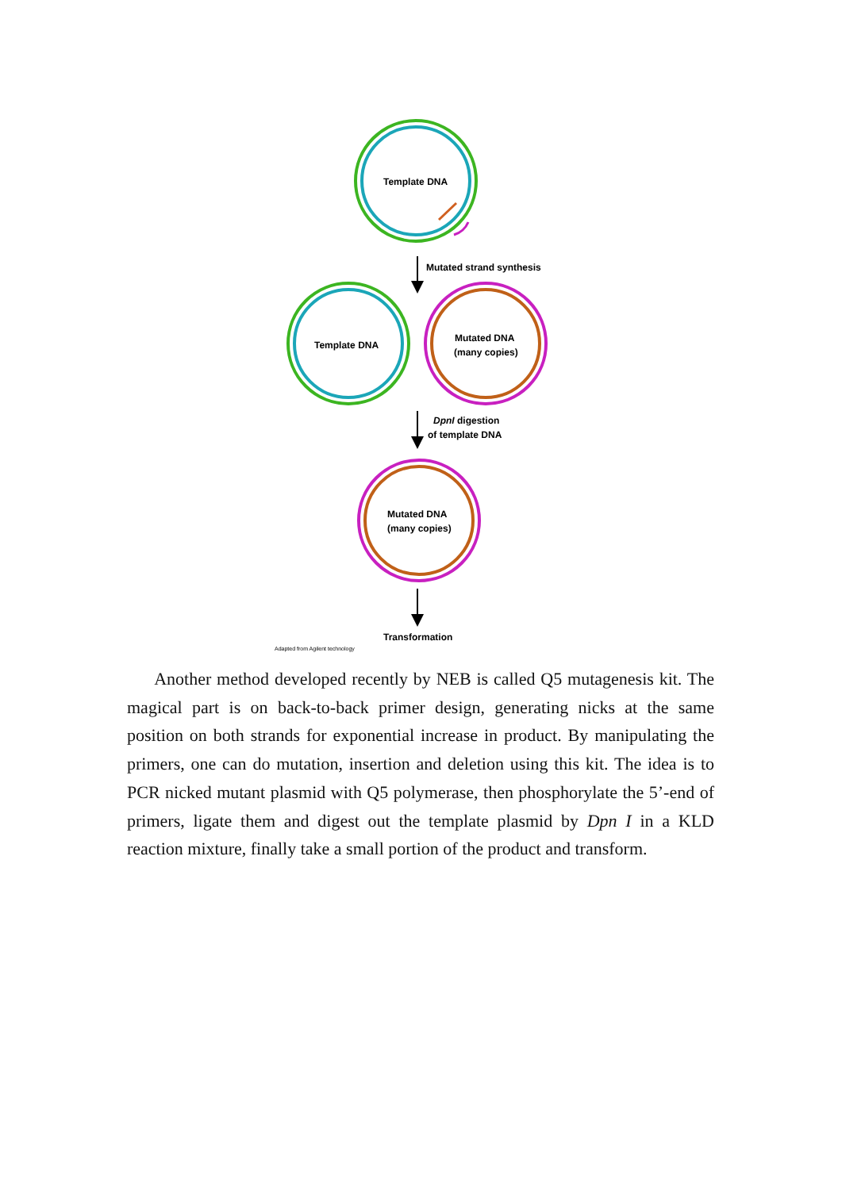Template DNA
Mutated strand synthesis
Template DNA
Mutated DNA
(many copies)
DpnI digestion
of template DNA
Mutated DNA
(many copies)
Transformation
Adapted from Agilent technology
Another method developed recently by NEB is called Q5 mutagenesis kit. The magical part is on back-to-back primer design, generating nicks at the same position on both strands for exponential increase in product. By manipulating the primers, one can do mutation, insertion and deletion using this kit. The idea is to PCR nicked mutant plasmid with Q5 polymerase, then phosphorylate the 5’-end of primers, ligate them and digest out the template plasmid by Dpn I in a KLD reaction mixture, finally take a small portion of the product and transform.